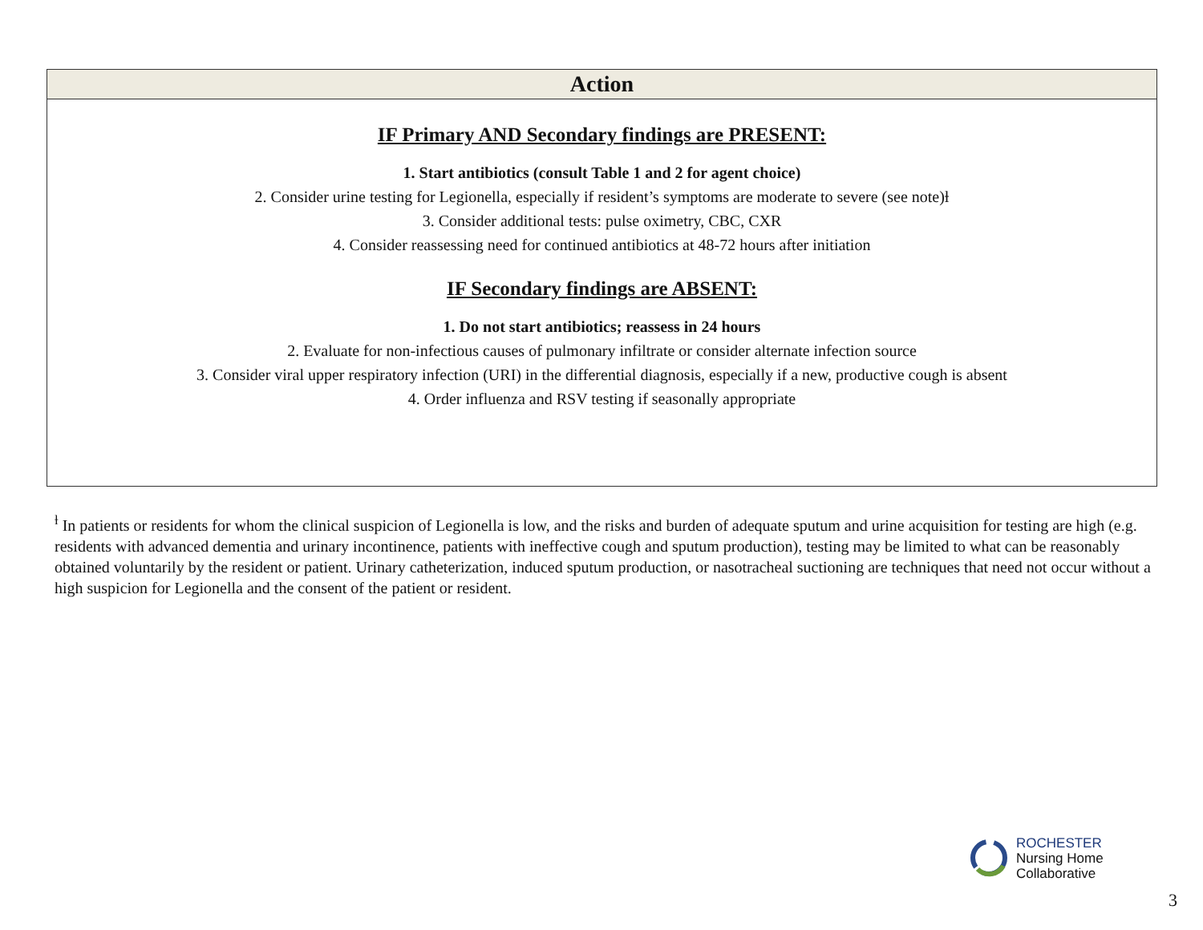| Action |
| --- |
| IF Primary AND Secondary findings are PRESENT: 1. Start antibiotics (consult Table 1 and 2 for agent choice) 2. Consider urine testing for Legionella, especially if resident’s symptoms are moderate to severe (see note)ƚ 3. Consider additional tests: pulse oximetry, CBC, CXR 4. Consider reassessing need for continued antibiotics at 48-72 hours after initiation IF Secondary findings are ABSENT: 1. Do not start antibiotics; reassess in 24 hours 2. Evaluate for non-infectious causes of pulmonary infiltrate or consider alternate infection source 3. Consider viral upper respiratory infection (URI) in the differential diagnosis, especially if a new, productive cough is absent 4. Order influenza and RSV testing if seasonally appropriate |
<sup>ƚ</sup> In patients or residents for whom the clinical suspicion of Legionella is low, and the risks and burden of adequate sputum and urine acquisition for testing are high (e.g. residents with advanced dementia and urinary incontinence, patients with ineffective cough and sputum production), testing may be limited to what can be reasonably obtained voluntarily by the resident or patient. Urinary catheterization, induced sputum production, or nasotracheal suctioning are techniques that need not occur without a high suspicion for Legionella and the consent of the patient or resident.
ROCHESTER
Nursing Home
Collaborative
3